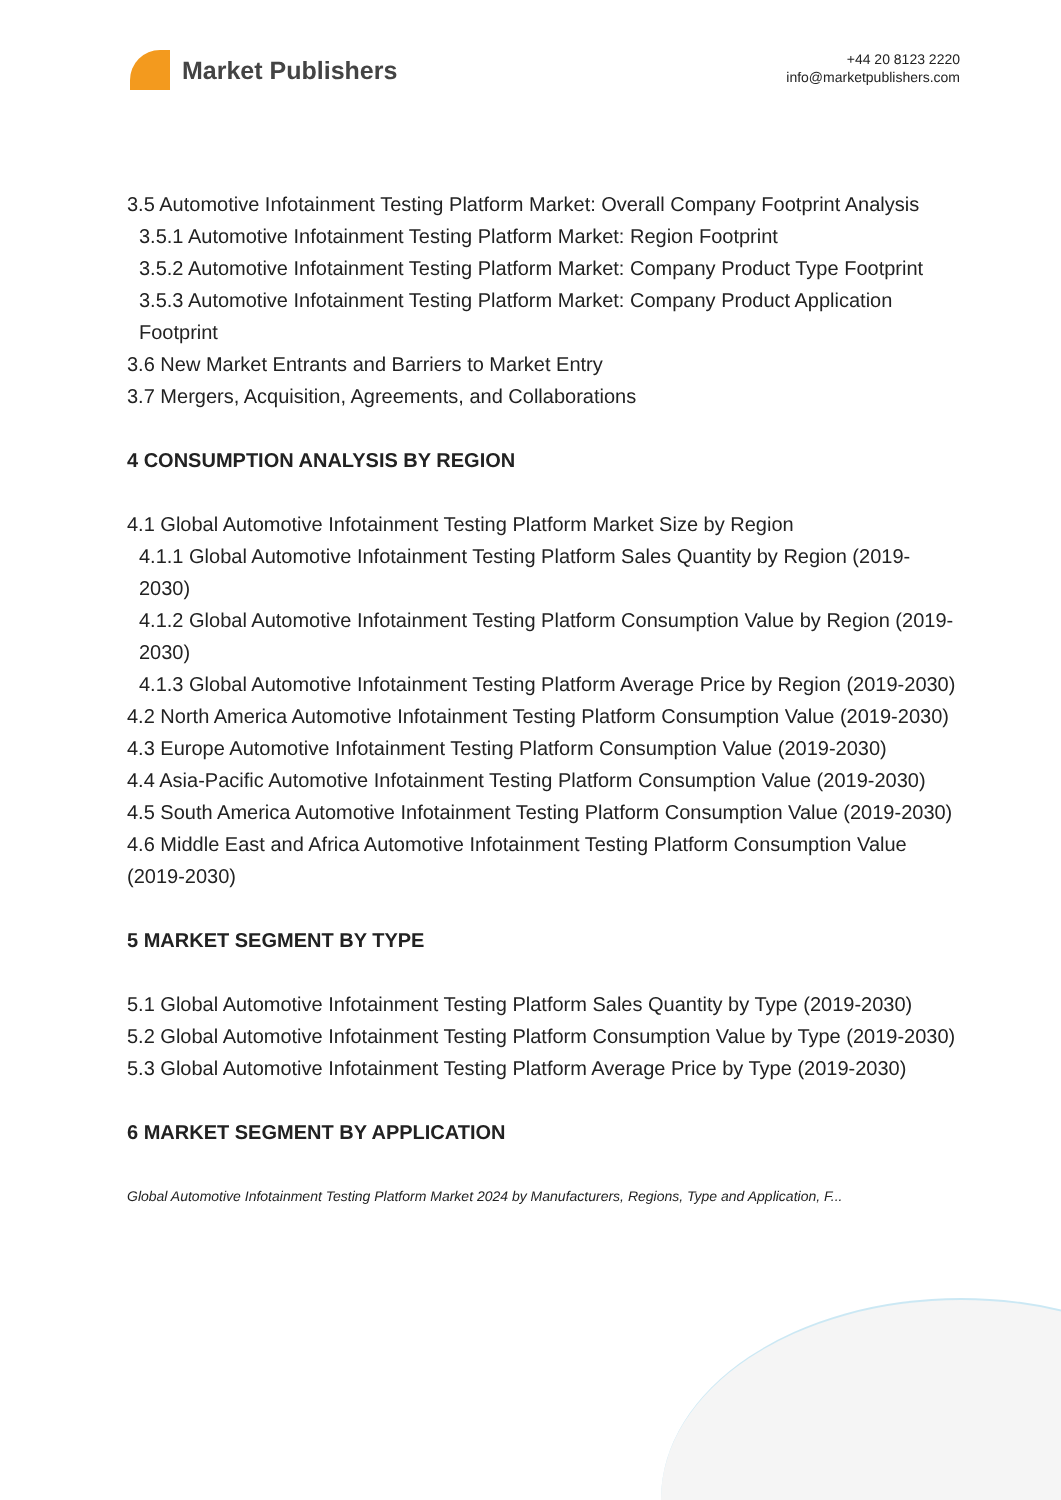Market Publishers
+44 20 8123 2220
info@marketpublishers.com
3.5 Automotive Infotainment Testing Platform Market: Overall Company Footprint Analysis
3.5.1 Automotive Infotainment Testing Platform Market: Region Footprint
3.5.2 Automotive Infotainment Testing Platform Market: Company Product Type Footprint
3.5.3 Automotive Infotainment Testing Platform Market: Company Product Application Footprint
3.6 New Market Entrants and Barriers to Market Entry
3.7 Mergers, Acquisition, Agreements, and Collaborations
4 CONSUMPTION ANALYSIS BY REGION
4.1 Global Automotive Infotainment Testing Platform Market Size by Region
4.1.1 Global Automotive Infotainment Testing Platform Sales Quantity by Region (2019-2030)
4.1.2 Global Automotive Infotainment Testing Platform Consumption Value by Region (2019-2030)
4.1.3 Global Automotive Infotainment Testing Platform Average Price by Region (2019-2030)
4.2 North America Automotive Infotainment Testing Platform Consumption Value (2019-2030)
4.3 Europe Automotive Infotainment Testing Platform Consumption Value (2019-2030)
4.4 Asia-Pacific Automotive Infotainment Testing Platform Consumption Value (2019-2030)
4.5 South America Automotive Infotainment Testing Platform Consumption Value (2019-2030)
4.6 Middle East and Africa Automotive Infotainment Testing Platform Consumption Value (2019-2030)
5 MARKET SEGMENT BY TYPE
5.1 Global Automotive Infotainment Testing Platform Sales Quantity by Type (2019-2030)
5.2 Global Automotive Infotainment Testing Platform Consumption Value by Type (2019-2030)
5.3 Global Automotive Infotainment Testing Platform Average Price by Type (2019-2030)
6 MARKET SEGMENT BY APPLICATION
Global Automotive Infotainment Testing Platform Market 2024 by Manufacturers, Regions, Type and Application, F...